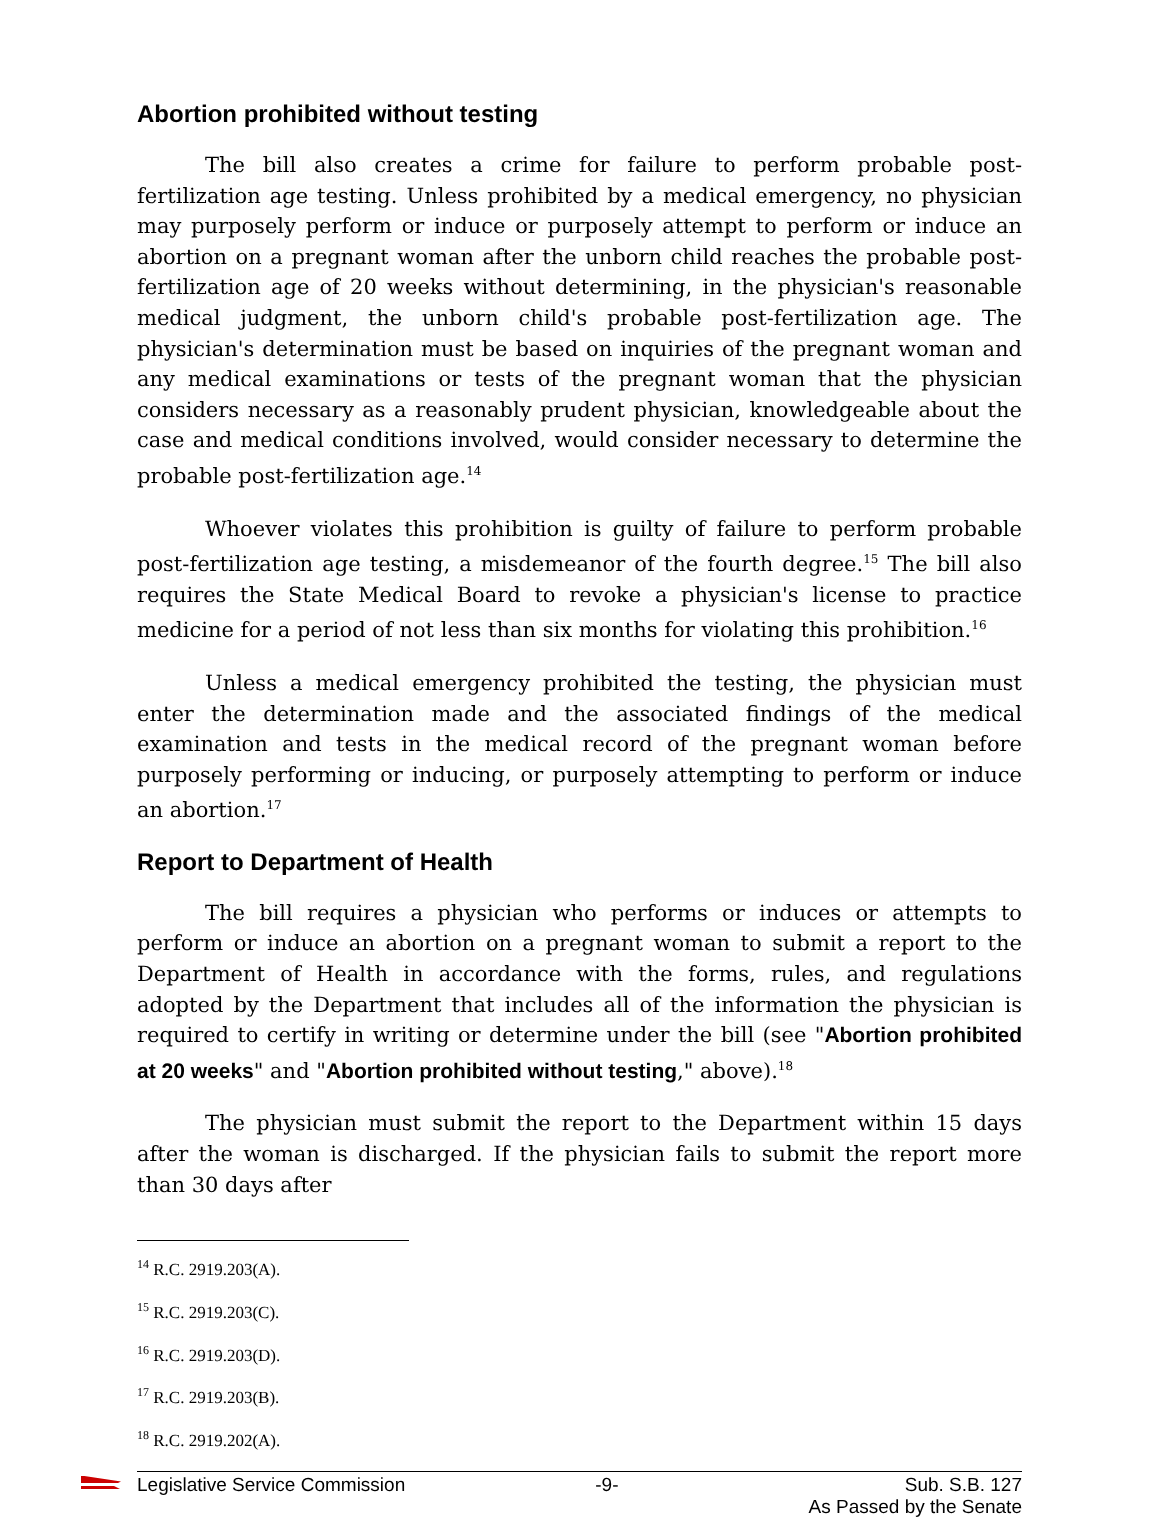Abortion prohibited without testing
The bill also creates a crime for failure to perform probable post-fertilization age testing. Unless prohibited by a medical emergency, no physician may purposely perform or induce or purposely attempt to perform or induce an abortion on a pregnant woman after the unborn child reaches the probable post-fertilization age of 20 weeks without determining, in the physician's reasonable medical judgment, the unborn child's probable post-fertilization age. The physician's determination must be based on inquiries of the pregnant woman and any medical examinations or tests of the pregnant woman that the physician considers necessary as a reasonably prudent physician, knowledgeable about the case and medical conditions involved, would consider necessary to determine the probable post-fertilization age.<sup>14</sup>
Whoever violates this prohibition is guilty of failure to perform probable post-fertilization age testing, a misdemeanor of the fourth degree.<sup>15</sup> The bill also requires the State Medical Board to revoke a physician's license to practice medicine for a period of not less than six months for violating this prohibition.<sup>16</sup>
Unless a medical emergency prohibited the testing, the physician must enter the determination made and the associated findings of the medical examination and tests in the medical record of the pregnant woman before purposely performing or inducing, or purposely attempting to perform or induce an abortion.<sup>17</sup>
Report to Department of Health
The bill requires a physician who performs or induces or attempts to perform or induce an abortion on a pregnant woman to submit a report to the Department of Health in accordance with the forms, rules, and regulations adopted by the Department that includes all of the information the physician is required to certify in writing or determine under the bill (see "Abortion prohibited at 20 weeks" and "Abortion prohibited without testing," above).<sup>18</sup>
The physician must submit the report to the Department within 15 days after the woman is discharged. If the physician fails to submit the report more than 30 days after
<sup>14</sup> R.C. 2919.203(A).
<sup>15</sup> R.C. 2919.203(C).
<sup>16</sup> R.C. 2919.203(D).
<sup>17</sup> R.C. 2919.203(B).
<sup>18</sup> R.C. 2919.202(A).
Legislative Service Commission -9- Sub. S.B. 127
As Passed by the Senate